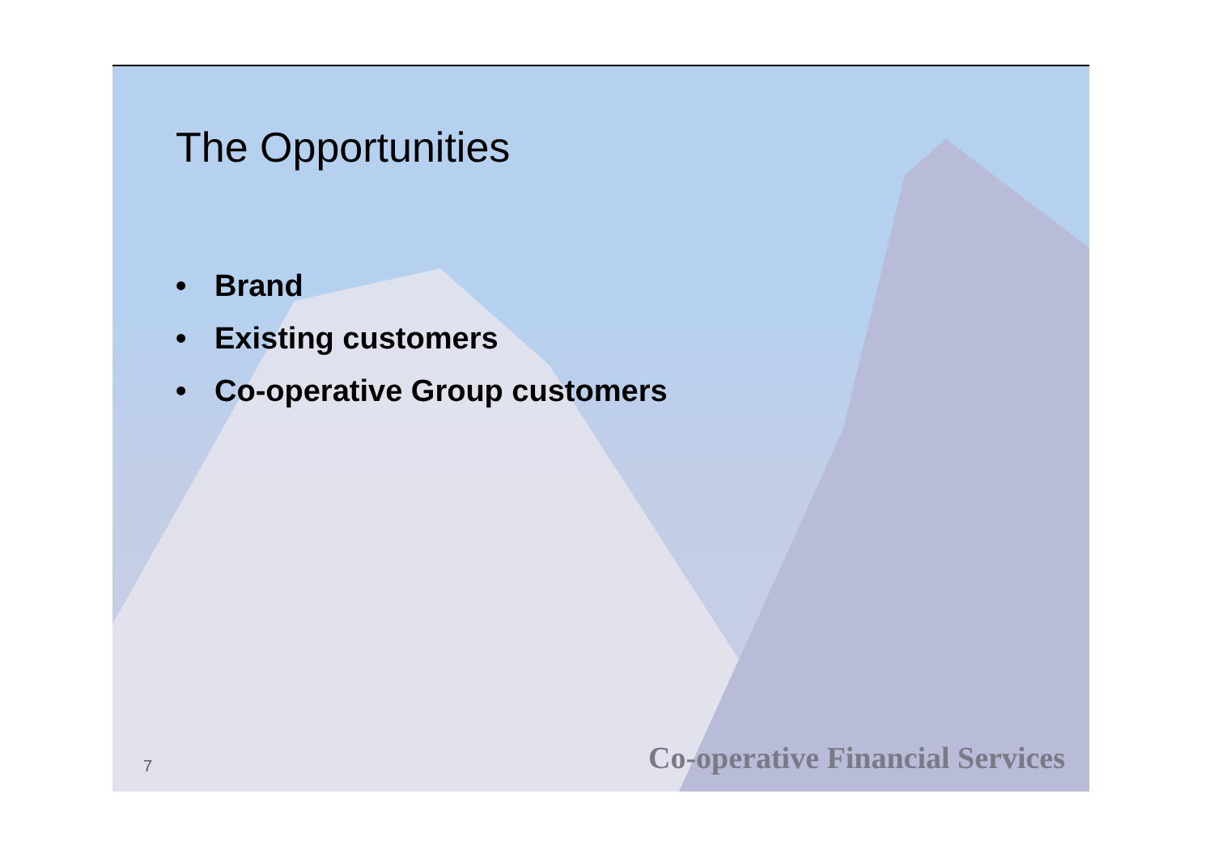The Opportunities
• Brand
• Existing customers
• Co-operative Group customers
7 Co-operative Financial Services